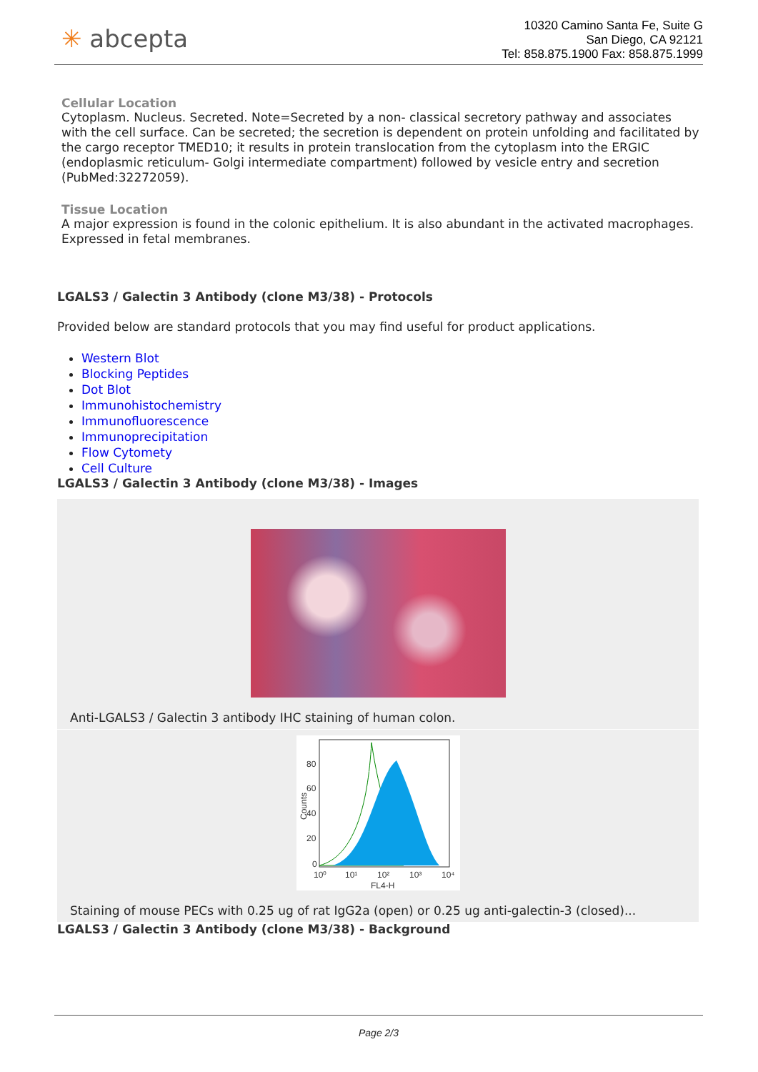✳ abcepta
10320 Camino Santa Fe, Suite G
San Diego, CA 92121
Tel: 858.875.1900 Fax: 858.875.1999
Cellular Location
Cytoplasm. Nucleus. Secreted. Note=Secreted by a non- classical secretory pathway and associates with the cell surface. Can be secreted; the secretion is dependent on protein unfolding and facilitated by the cargo receptor TMED10; it results in protein translocation from the cytoplasm into the ERGIC (endoplasmic reticulum- Golgi intermediate compartment) followed by vesicle entry and secretion (PubMed:32272059).
Tissue Location
A major expression is found in the colonic epithelium. It is also abundant in the activated macrophages. Expressed in fetal membranes.
LGALS3 / Galectin 3 Antibody (clone M3/38) - Protocols
Provided below are standard protocols that you may find useful for product applications.
Western Blot
Blocking Peptides
Dot Blot
Immunohistochemistry
Immunofluorescence
Immunoprecipitation
Flow Cytomety
Cell Culture
LGALS3 / Galectin 3 Antibody (clone M3/38) - Images
Anti-LGALS3 / Galectin 3 antibody IHC staining of human colon.
80
60
40
20
0
10⁰
10¹
10²
10³
10⁴
FL4-H
Counts
Staining of mouse PECs with 0.25 ug of rat IgG2a (open) or 0.25 ug anti-galectin-3 (closed)...
LGALS3 / Galectin 3 Antibody (clone M3/38) - Background
Page 2/3